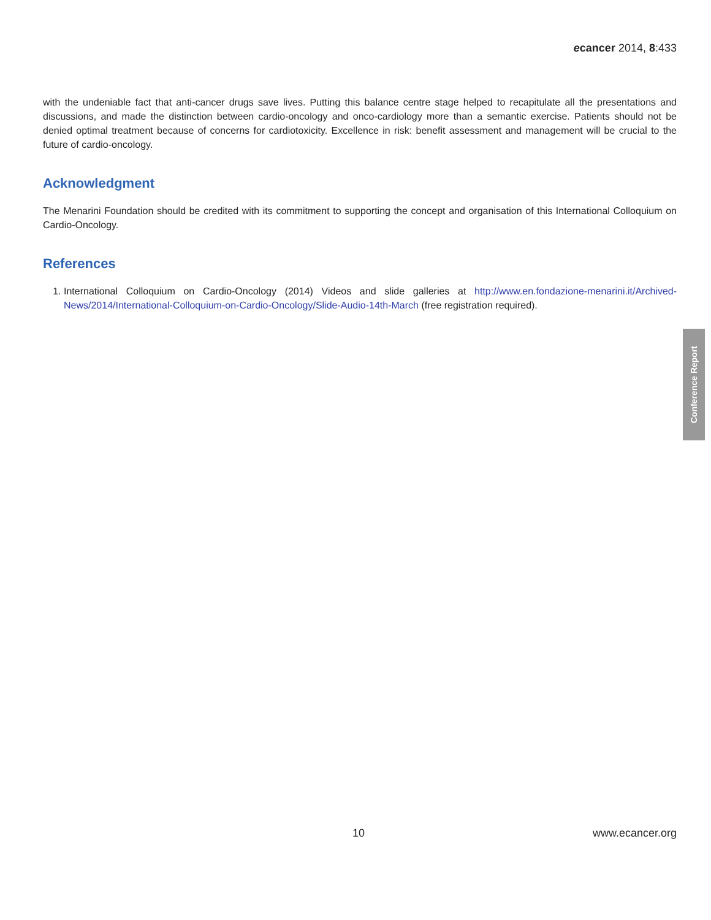ecancer 2014, 8:433
with the undeniable fact that anti-cancer drugs save lives. Putting this balance centre stage helped to recapitulate all the presentations and discussions, and made the distinction between cardio-oncology and onco-cardiology more than a semantic exercise. Patients should not be denied optimal treatment because of concerns for cardiotoxicity. Excellence in risk: benefit assessment and management will be crucial to the future of cardio-oncology.
Acknowledgment
The Menarini Foundation should be credited with its commitment to supporting the concept and organisation of this International Colloquium on Cardio-Oncology.
References
1. International Colloquium on Cardio-Oncology (2014) Videos and slide galleries at http://www.en.fondazione-menarini.it/Archived-News/2014/International-Colloquium-on-Cardio-Oncology/Slide-Audio-14th-March (free registration required).
Conference Report
10 www.ecancer.org